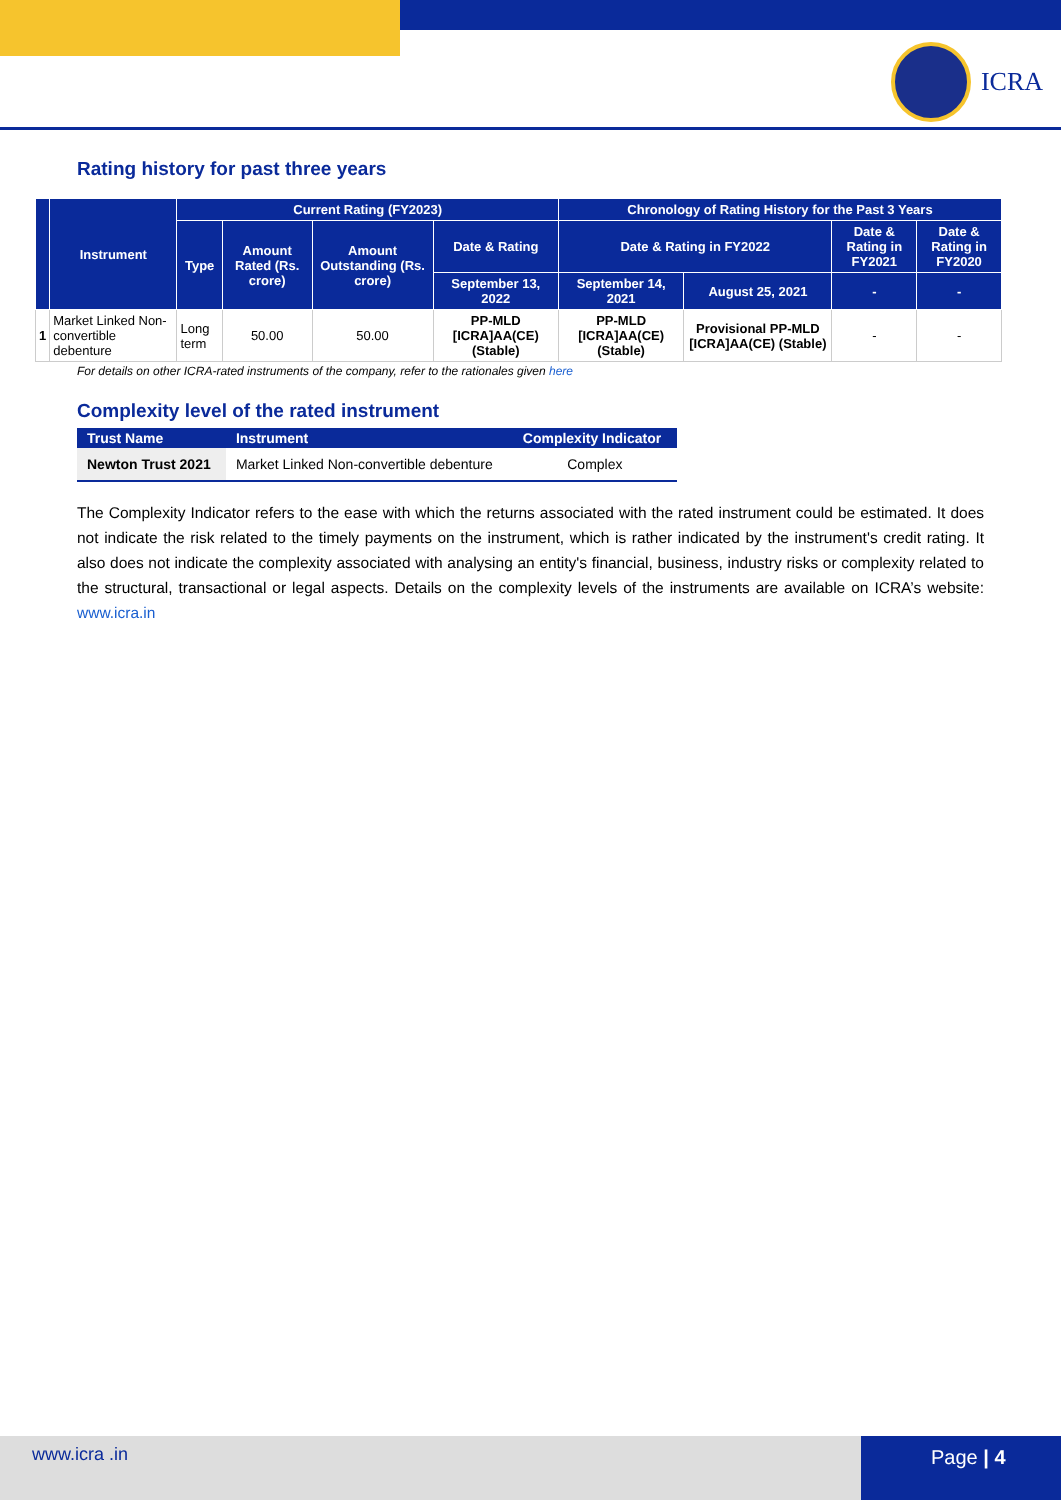ICRA
Rating history for past three years
| | Instrument | Current Rating (FY2023) | | | | Chronology of Rating History for the Past 3 Years | | | |
| --- | --- | --- | --- | --- | --- | --- | --- | --- | --- |
| | | Type | Amount Rated (Rs. crore) | Amount Outstanding (Rs. crore) | Date & Rating | Date & Rating in FY2022 | | Date & Rating in FY2021 | Date & Rating in FY2020 |
| | | | | | September 13, 2022 | September 14, 2021 | August 25, 2021 | - | - |
| 1 | Market Linked Non-convertible debenture | Long term | 50.00 | 50.00 | PP-MLD [ICRA]AA(CE) (Stable) | PP-MLD [ICRA]AA(CE) (Stable) | Provisional PP-MLD [ICRA]AA(CE) (Stable) | - | - |
For details on other ICRA-rated instruments of the company, refer to the rationales given here
Complexity level of the rated instrument
| Trust Name | Instrument | Complexity Indicator |
| --- | --- | --- |
| Newton Trust 2021 | Market Linked Non-convertible debenture | Complex |
The Complexity Indicator refers to the ease with which the returns associated with the rated instrument could be estimated. It does not indicate the risk related to the timely payments on the instrument, which is rather indicated by the instrument's credit rating. It also does not indicate the complexity associated with analysing an entity's financial, business, industry risks or complexity related to the structural, transactional or legal aspects. Details on the complexity levels of the instruments are available on ICRA’s website: www.icra.in
www.icra .in Page | 4